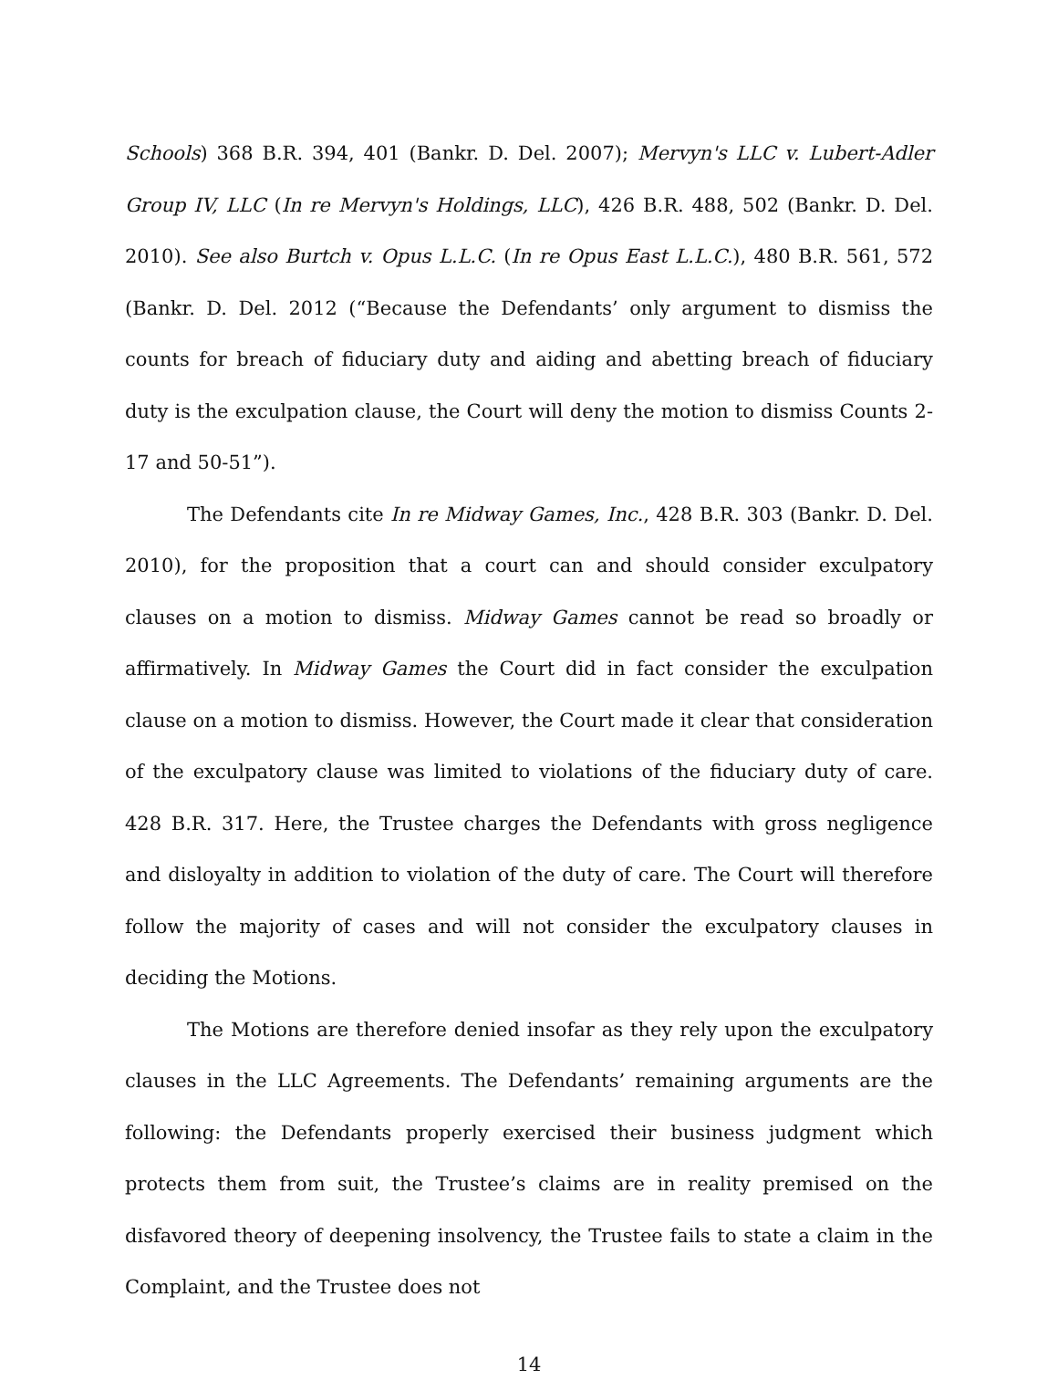Schools) 368 B.R. 394, 401 (Bankr. D. Del. 2007); Mervyn's LLC v. Lubert-Adler Group IV, LLC (In re Mervyn's Holdings, LLC), 426 B.R. 488, 502 (Bankr. D. Del. 2010). See also Burtch v. Opus L.L.C. (In re Opus East L.L.C.), 480 B.R. 561, 572 (Bankr. D. Del. 2012 (“Because the Defendants’ only argument to dismiss the counts for breach of fiduciary duty and aiding and abetting breach of fiduciary duty is the exculpation clause, the Court will deny the motion to dismiss Counts 2-17 and 50-51”).
The Defendants cite In re Midway Games, Inc., 428 B.R. 303 (Bankr. D. Del. 2010), for the proposition that a court can and should consider exculpatory clauses on a motion to dismiss. Midway Games cannot be read so broadly or affirmatively. In Midway Games the Court did in fact consider the exculpation clause on a motion to dismiss. However, the Court made it clear that consideration of the exculpatory clause was limited to violations of the fiduciary duty of care. 428 B.R. 317. Here, the Trustee charges the Defendants with gross negligence and disloyalty in addition to violation of the duty of care. The Court will therefore follow the majority of cases and will not consider the exculpatory clauses in deciding the Motions.
The Motions are therefore denied insofar as they rely upon the exculpatory clauses in the LLC Agreements. The Defendants’ remaining arguments are the following: the Defendants properly exercised their business judgment which protects them from suit, the Trustee’s claims are in reality premised on the disfavored theory of deepening insolvency, the Trustee fails to state a claim in the Complaint, and the Trustee does not
14